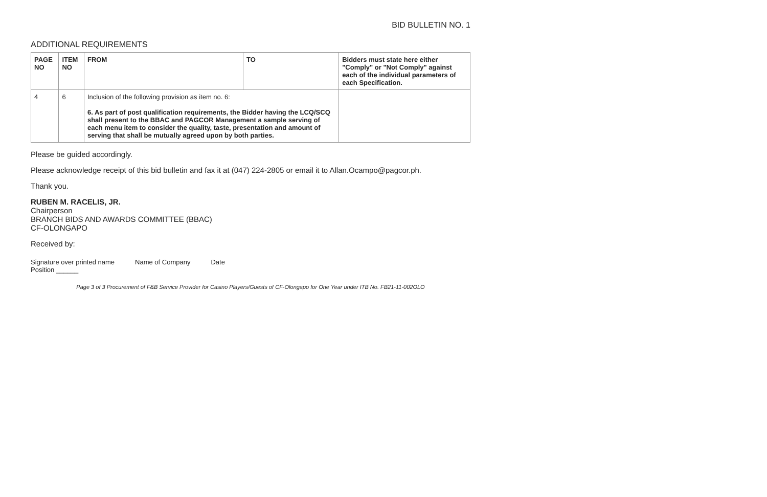BID BULLETIN NO. 1
ADDITIONAL REQUIREMENTS
| PAGE NO | ITEM NO | FROM | TO | Bidders must state here either "Comply" or "Not Comply" against each of the individual parameters of each Specification. |
| --- | --- | --- | --- | --- |
| 4 | 6 | Inclusion of the following provision as item no. 6: 6. As part of post qualification requirements, the Bidder having the LCQ/SCQ shall present to the BBAC and PAGCOR Management a sample serving of each menu item to consider the quality, taste, presentation and amount of serving that shall be mutually agreed upon by both parties. | | |
Please be guided accordingly.
Please acknowledge receipt of this bid bulletin and fax it at (047) 224-2805 or email it to Allan.Ocampo@pagcor.ph.
Thank you.
RUBEN M. RACELIS, JR.
Chairperson
BRANCH BIDS AND AWARDS COMMITTEE (BBAC)
CF-OLONGAPO
Received by:
Signature over printed name
Position ______
Name of Company Date
Page 3 of 3 Procurement of F&B Service Provider for Casino Players/Guests of CF-Olongapo for One Year under ITB No. FB21-11-002OLO